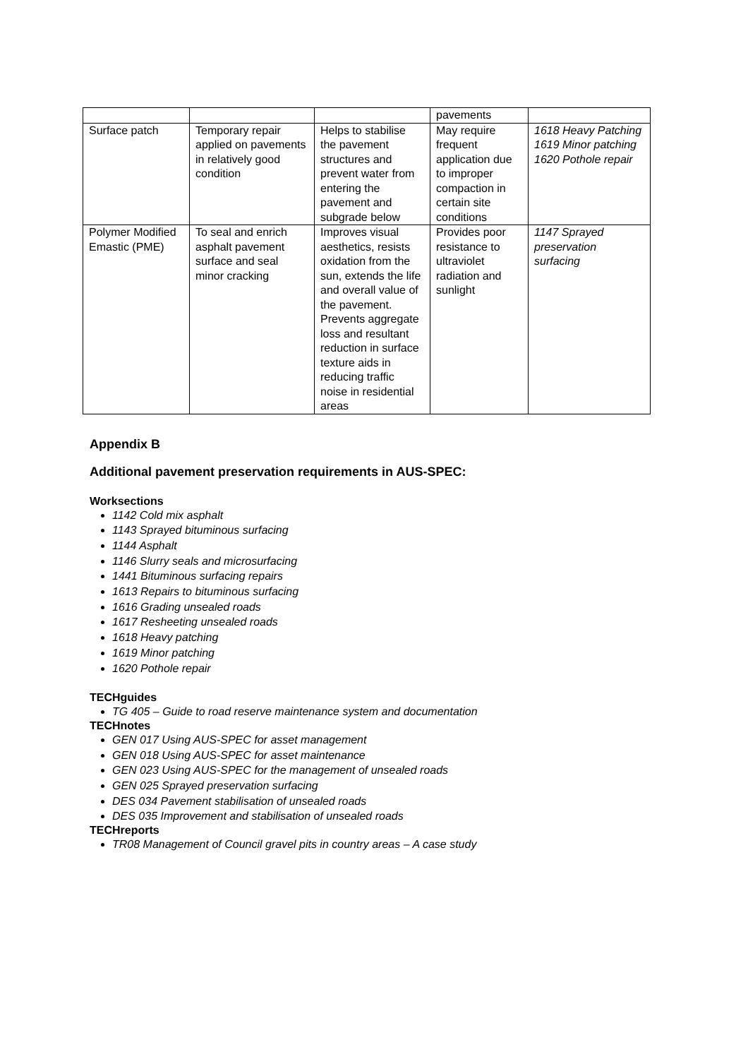| | | | pavements | |
| Surface patch | Temporary repair applied on pavements in relatively good condition | Helps to stabilise the pavement structures and prevent water from entering the pavement and subgrade below | May require frequent application due to improper compaction in certain site conditions | 1618 Heavy Patching 1619 Minor patching 1620 Pothole repair |
| Polymer Modified Emastic (PME) | To seal and enrich asphalt pavement surface and seal minor cracking | Improves visual aesthetics, resists oxidation from the sun, extends the life and overall value of the pavement. Prevents aggregate loss and resultant reduction in surface texture aids in reducing traffic noise in residential areas | Provides poor resistance to ultraviolet radiation and sunlight | 1147 Sprayed preservation surfacing |
Appendix B
Additional pavement preservation requirements in AUS-SPEC:
Worksections
1142 Cold mix asphalt
1143 Sprayed bituminous surfacing
1144 Asphalt
1146 Slurry seals and microsurfacing
1441 Bituminous surfacing repairs
1613 Repairs to bituminous surfacing
1616 Grading unsealed roads
1617 Resheeting unsealed roads
1618 Heavy patching
1619 Minor patching
1620 Pothole repair
TECHguides
TG 405 – Guide to road reserve maintenance system and documentation
TECHnotes
GEN 017 Using AUS-SPEC for asset management
GEN 018 Using AUS-SPEC for asset maintenance
GEN 023 Using AUS-SPEC for the management of unsealed roads
GEN 025 Sprayed preservation surfacing
DES 034 Pavement stabilisation of unsealed roads
DES 035 Improvement and stabilisation of unsealed roads
TECHreports
TR08 Management of Council gravel pits in country areas – A case study